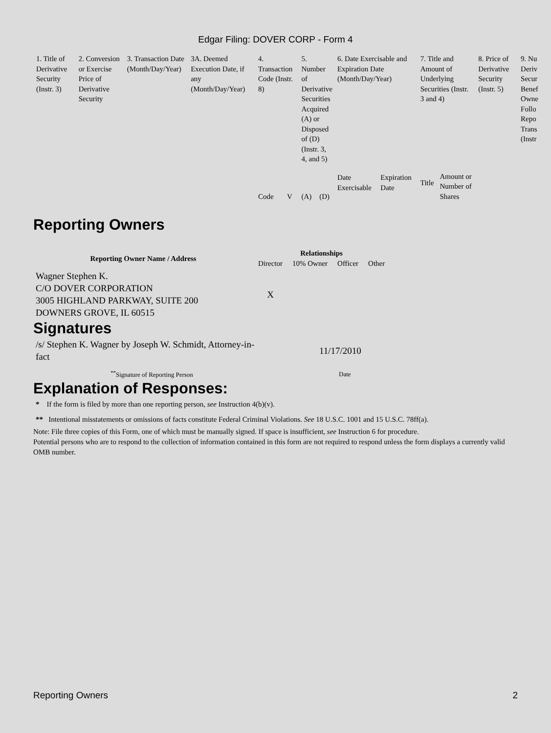Edgar Filing: DOVER CORP - Form 4
| 1. Title of Derivative Security (Instr. 3) | 2. Conversion or Exercise Price of Derivative Security | 3. Transaction Date (Month/Day/Year) | 3A. Deemed Execution Date, if any (Month/Day/Year) | 4. Transaction Code (Instr. 8) | | 5. Number of Derivative Securities Acquired (A) or Disposed of (D) (Instr. 3, 4, and 5) | | 6. Date Exercisable and Expiration Date (Month/Day/Year) | | 7. Title and Amount of Underlying Securities (Instr. 3 and 4) | | 8. Price of Derivative Security (Instr. 5) | 9. Nu Deriv Secur Benef Owne Follo Repo Trans (Instr |
| | | | | Code | V | (A) | (D) | Date Exercisable | Expiration Date | Title | Amount or Number of Shares | | |
Reporting Owners
| Reporting Owner Name / Address | Relationships | | | |
| --- | --- | --- | --- | --- |
| | Director | 10% Owner | Officer | Other |
| Wagner Stephen K. C/O DOVER CORPORATION 3005 HIGHLAND PARKWAY, SUITE 200 DOWNERS GROVE, IL 60515 | X | | | |
Signatures
| /s/ Stephen K. Wagner by Joseph W. Schmidt, Attorney-in-fact | 11/17/2010 |
| <sup>**</sup> Signature of Reporting Person | Date |
Explanation of Responses:
* If the form is filed by more than one reporting person, see Instruction 4(b)(v).
** Intentional misstatements or omissions of facts constitute Federal Criminal Violations. See 18 U.S.C. 1001 and 15 U.S.C. 78ff(a).
Note: File three copies of this Form, one of which must be manually signed. If space is insufficient, see Instruction 6 for procedure.
Potential persons who are to respond to the collection of information contained in this form are not required to respond unless the form displays a currently valid OMB number.
Reporting Owners 2